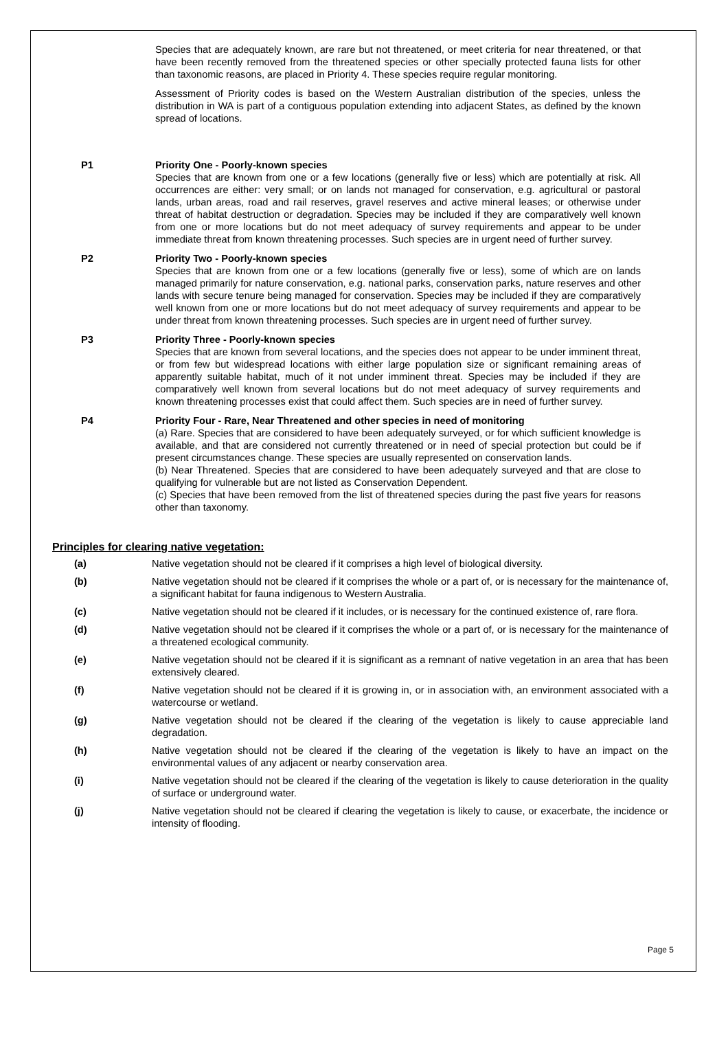Species that are adequately known, are rare but not threatened, or meet criteria for near threatened, or that have been recently removed from the threatened species or other specially protected fauna lists for other than taxonomic reasons, are placed in Priority 4. These species require regular monitoring.
Assessment of Priority codes is based on the Western Australian distribution of the species, unless the distribution in WA is part of a contiguous population extending into adjacent States, as defined by the known spread of locations.
P1 Priority One - Poorly-known species
Species that are known from one or a few locations (generally five or less) which are potentially at risk. All occurrences are either: very small; or on lands not managed for conservation, e.g. agricultural or pastoral lands, urban areas, road and rail reserves, gravel reserves and active mineral leases; or otherwise under threat of habitat destruction or degradation. Species may be included if they are comparatively well known from one or more locations but do not meet adequacy of survey requirements and appear to be under immediate threat from known threatening processes. Such species are in urgent need of further survey.
P2 Priority Two - Poorly-known species
Species that are known from one or a few locations (generally five or less), some of which are on lands managed primarily for nature conservation, e.g. national parks, conservation parks, nature reserves and other lands with secure tenure being managed for conservation. Species may be included if they are comparatively well known from one or more locations but do not meet adequacy of survey requirements and appear to be under threat from known threatening processes. Such species are in urgent need of further survey.
P3 Priority Three - Poorly-known species
Species that are known from several locations, and the species does not appear to be under imminent threat, or from few but widespread locations with either large population size or significant remaining areas of apparently suitable habitat, much of it not under imminent threat. Species may be included if they are comparatively well known from several locations but do not meet adequacy of survey requirements and known threatening processes exist that could affect them. Such species are in need of further survey.
P4 Priority Four - Rare, Near Threatened and other species in need of monitoring
(a) Rare. Species that are considered to have been adequately surveyed, or for which sufficient knowledge is available, and that are considered not currently threatened or in need of special protection but could be if present circumstances change. These species are usually represented on conservation lands.
(b) Near Threatened. Species that are considered to have been adequately surveyed and that are close to qualifying for vulnerable but are not listed as Conservation Dependent.
(c) Species that have been removed from the list of threatened species during the past five years for reasons other than taxonomy.
Principles for clearing native vegetation:
(a) Native vegetation should not be cleared if it comprises a high level of biological diversity.
(b) Native vegetation should not be cleared if it comprises the whole or a part of, or is necessary for the maintenance of, a significant habitat for fauna indigenous to Western Australia.
(c) Native vegetation should not be cleared if it includes, or is necessary for the continued existence of, rare flora.
(d) Native vegetation should not be cleared if it comprises the whole or a part of, or is necessary for the maintenance of a threatened ecological community.
(e) Native vegetation should not be cleared if it is significant as a remnant of native vegetation in an area that has been extensively cleared.
(f) Native vegetation should not be cleared if it is growing in, or in association with, an environment associated with a watercourse or wetland.
(g) Native vegetation should not be cleared if the clearing of the vegetation is likely to cause appreciable land degradation.
(h) Native vegetation should not be cleared if the clearing of the vegetation is likely to have an impact on the environmental values of any adjacent or nearby conservation area.
(i) Native vegetation should not be cleared if the clearing of the vegetation is likely to cause deterioration in the quality of surface or underground water.
(j) Native vegetation should not be cleared if clearing the vegetation is likely to cause, or exacerbate, the incidence or intensity of flooding.
Page 5